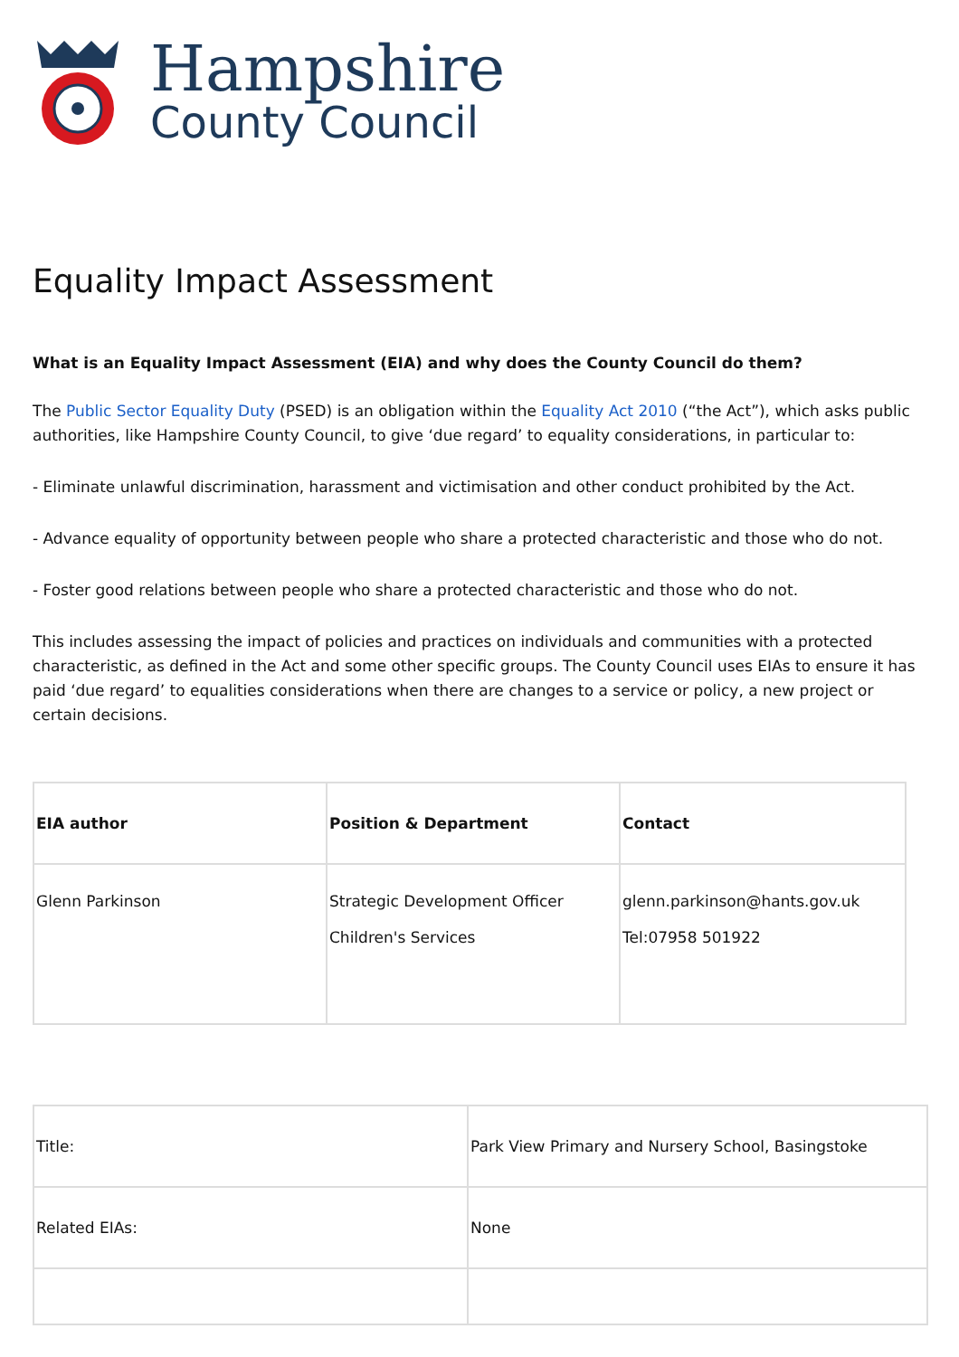Hampshire
County Council
Equality Impact Assessment
What is an Equality Impact Assessment (EIA) and why does the County Council do them?
The Public Sector Equality Duty (PSED) is an obligation within the Equality Act 2010 (“the Act”), which asks public authorities, like Hampshire County Council, to give ‘due regard’ to equality considerations, in particular to:
- Eliminate unlawful discrimination, harassment and victimisation and other conduct prohibited by the Act.
- Advance equality of opportunity between people who share a protected characteristic and those who do not.
- Foster good relations between people who share a protected characteristic and those who do not.
This includes assessing the impact of policies and practices on individuals and communities with a protected characteristic, as defined in the Act and some other specific groups. The County Council uses EIAs to ensure it has paid ‘due regard’ to equalities considerations when there are changes to a service or policy, a new project or certain decisions.
| EIA author | Position & Department | Contact |
| --- | --- | --- |
| Glenn Parkinson | Strategic Development Officer Children's Services | glenn.parkinson@hants.gov.uk Tel:07958 501922 |
| Title: | Park View Primary and Nursery School, Basingstoke |
| Related EIAs: | None |